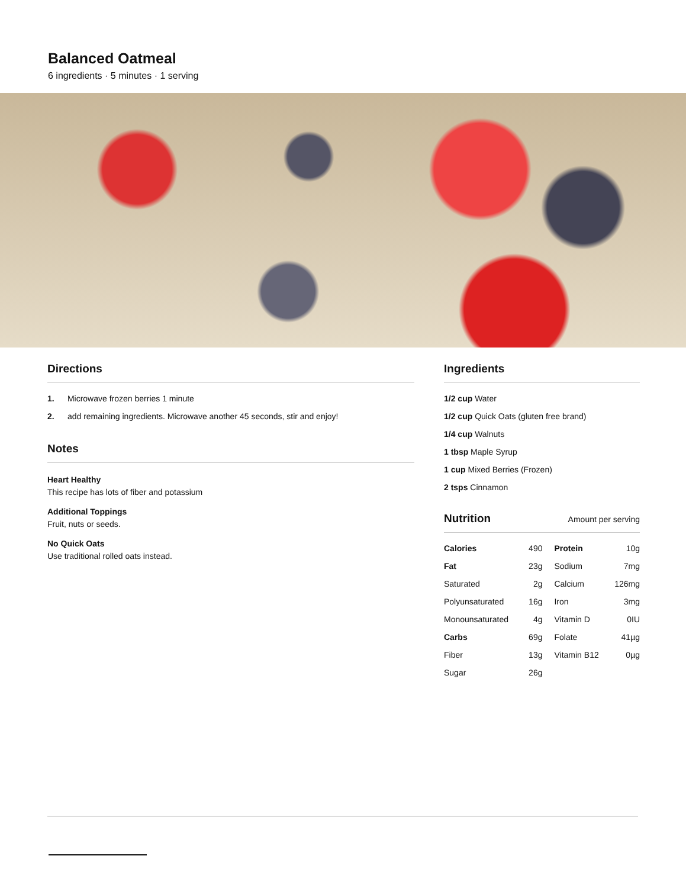Balanced Oatmeal
6 ingredients · 5 minutes · 1 serving
Directions
1. Microwave frozen berries 1 minute
2. add remaining ingredients. Microwave another 45 seconds, stir and enjoy!
Notes
Heart Healthy
This recipe has lots of fiber and potassium
Additional Toppings
Fruit, nuts or seeds.
No Quick Oats
Use traditional rolled oats instead.
Ingredients
1/2 cup Water
1/2 cup Quick Oats (gluten free brand)
1/4 cup Walnuts
1 tbsp Maple Syrup
1 cup Mixed Berries (Frozen)
2 tsps Cinnamon
Nutrition Amount per serving
| Calories | 490 | Protein | 10g |
| Fat | 23g | Sodium | 7mg |
| Saturated | 2g | Calcium | 126mg |
| Polyunsaturated | 16g | Iron | 3mg |
| Monounsaturated | 4g | Vitamin D | 0IU |
| Carbs | 69g | Folate | 41µg |
| Fiber | 13g | Vitamin B12 | 0µg |
| Sugar | 26g | | |